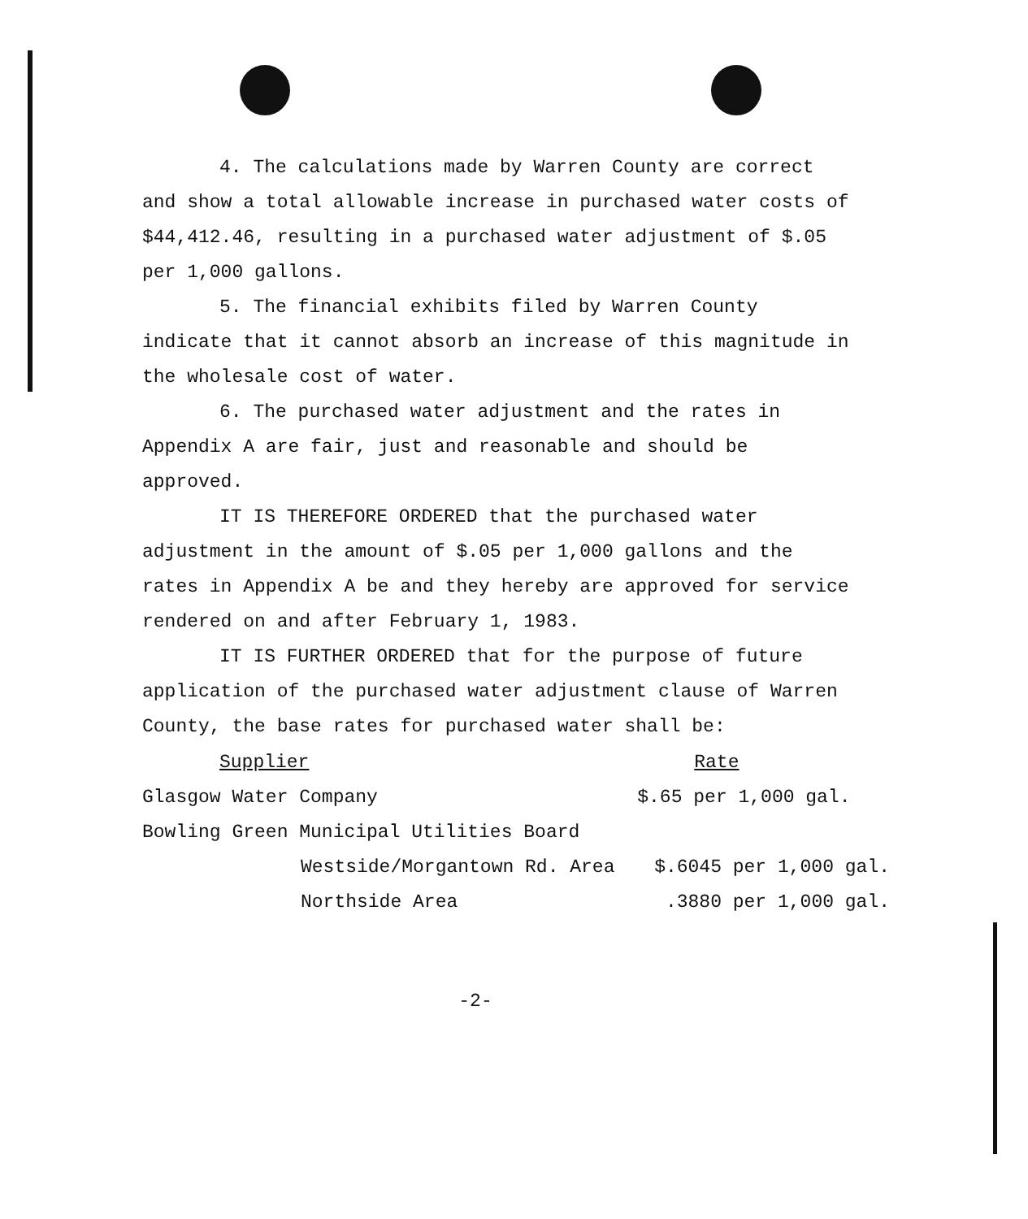4. The calculations made by Warren County are correct and show a total allowable increase in purchased water costs of $44,412.46, resulting in a purchased water adjustment of $.05 per 1,000 gallons.
5. The financial exhibits filed by Warren County indicate that it cannot absorb an increase of this magnitude in the wholesale cost of water.
6. The purchased water adjustment and the rates in Appendix A are fair, just and reasonable and should be approved.
IT IS THEREFORE ORDERED that the purchased water adjustment in the amount of $.05 per 1,000 gallons and the rates in Appendix A be and they hereby are approved for service rendered on and after February 1, 1983.
IT IS FURTHER ORDERED that for the purpose of future application of the purchased water adjustment clause of Warren County, the base rates for purchased water shall be:
| Supplier | | Rate |
| --- | --- | --- |
| Glasgow Water Company | | $.65 per 1,000 gal. |
| Bowling Green Municipal Utilities Board | | |
| | Westside/Morgantown Rd. Area | $.6045 per 1,000 gal. |
| | Northside Area | .3880 per 1,000 gal. |
-2-